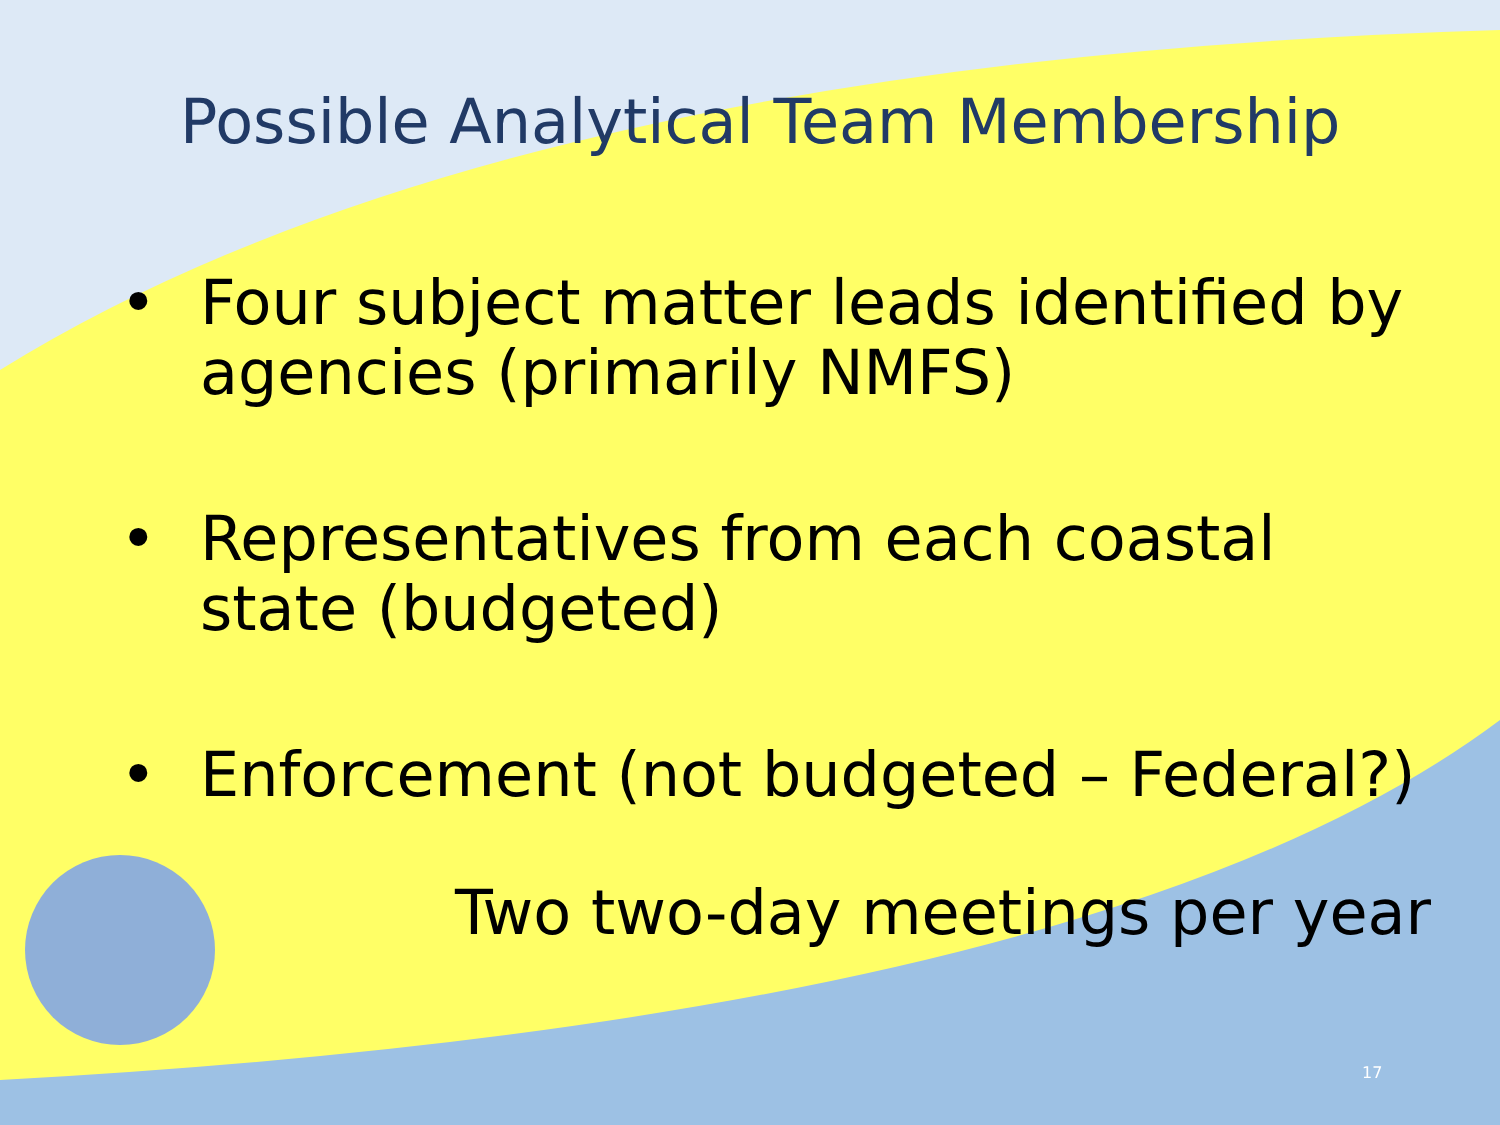Possible Analytical Team Membership
• Four subject matter leads identified by agencies (primarily NMFS)
• Representatives from each coastal state (budgeted)
• Enforcement (not budgeted – Federal?)
Two two-day meetings per year
17